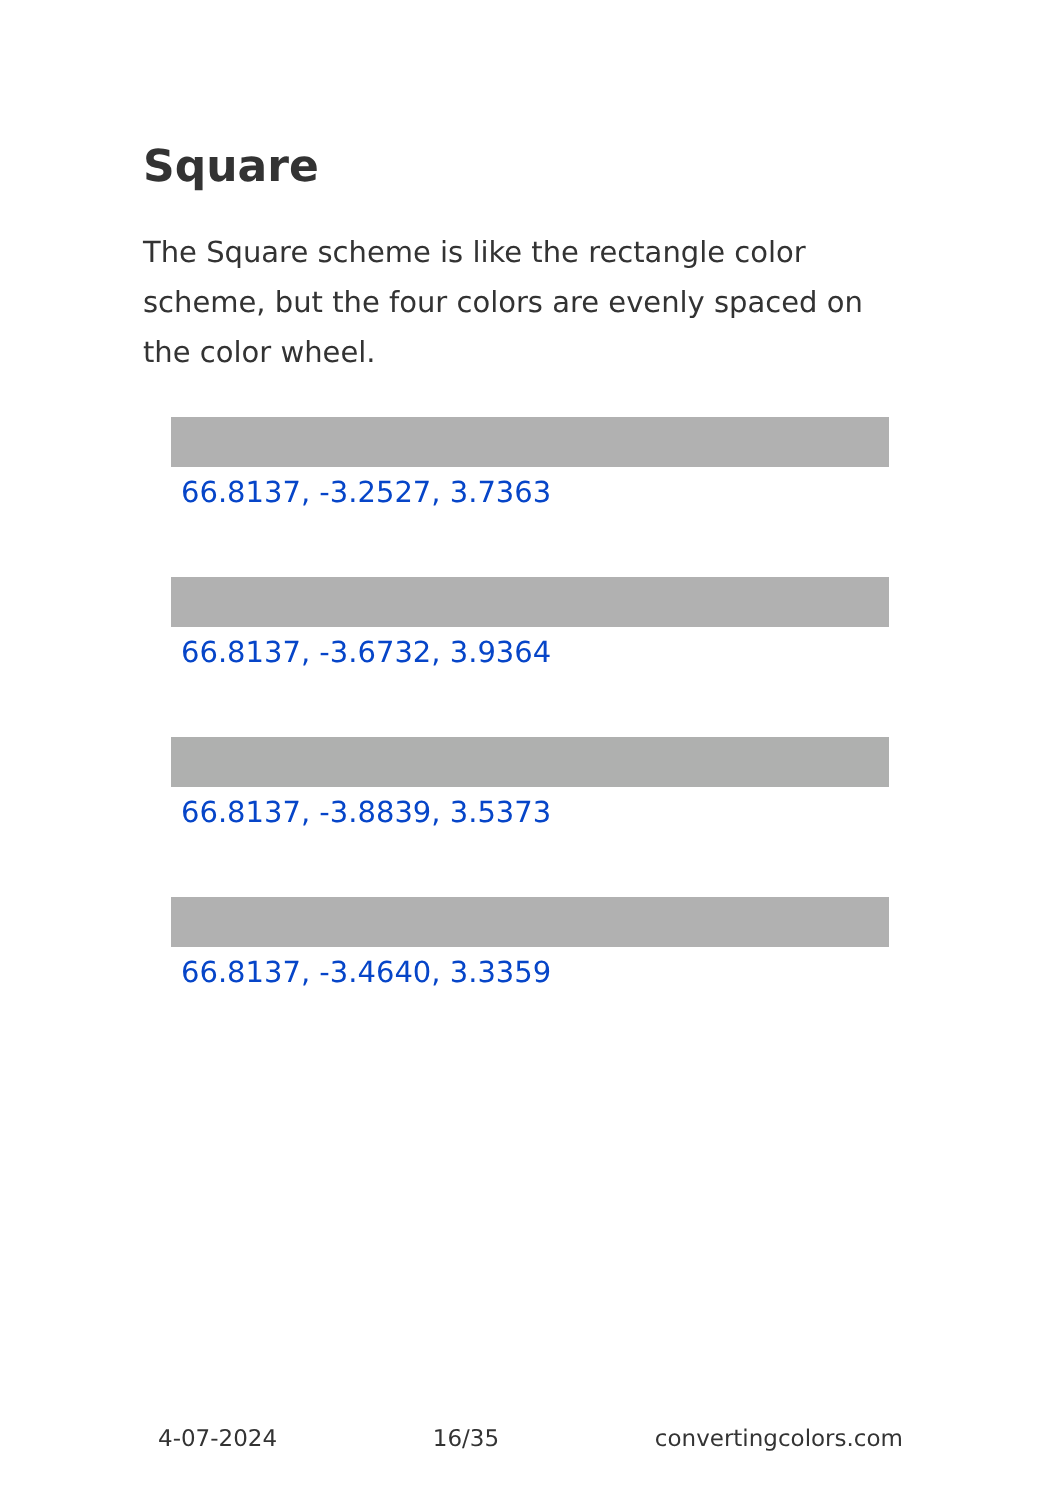Square
The Square scheme is like the rectangle color scheme, but the four colors are evenly spaced on the color wheel.
66.8137, -3.2527, 3.7363
66.8137, -3.6732, 3.9364
66.8137, -3.8839, 3.5373
66.8137, -3.4640, 3.3359
4-07-2024 16/35 convertingcolors.com